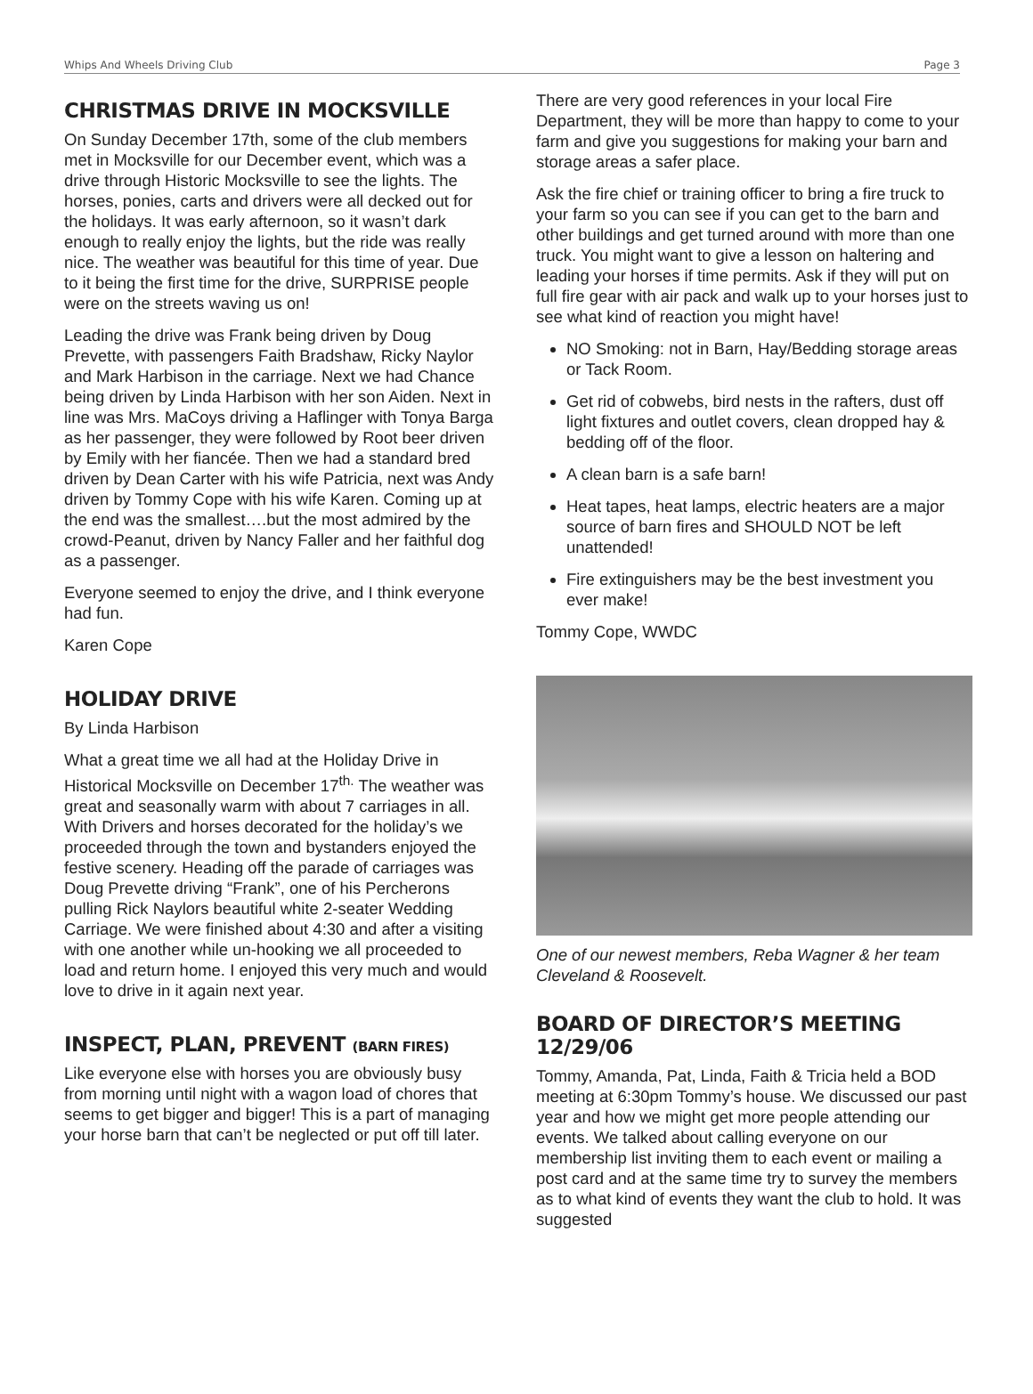Whips And Wheels Driving Club Page 3
CHRISTMAS DRIVE IN MOCKSVILLE
On Sunday December 17th, some of the club members met in Mocksville for our December event, which was a drive through Historic Mocksville to see the lights. The horses, ponies, carts and drivers were all decked out for the holidays. It was early afternoon, so it wasn’t dark enough to really enjoy the lights, but the ride was really nice. The weather was beautiful for this time of year. Due to it being the first time for the drive, SURPRISE people were on the streets waving us on!
Leading the drive was Frank being driven by Doug Prevette, with passengers Faith Bradshaw, Ricky Naylor and Mark Harbison in the carriage. Next we had Chance being driven by Linda Harbison with her son Aiden. Next in line was Mrs. MaCoys driving a Haflinger with Tonya Barga as her passenger, they were followed by Root beer driven by Emily with her fiancée. Then we had a standard bred driven by Dean Carter with his wife Patricia, next was Andy driven by Tommy Cope with his wife Karen. Coming up at the end was the smallest….but the most admired by the crowd-Peanut, driven by Nancy Faller and her faithful dog as a passenger.
Everyone seemed to enjoy the drive, and I think everyone had fun.
Karen Cope
HOLIDAY DRIVE
By Linda Harbison
What a great time we all had at the Holiday Drive in Historical Mocksville on December 17<sup>th.</sup> The weather was great and seasonally warm with about 7 carriages in all. With Drivers and horses decorated for the holiday’s we proceeded through the town and bystanders enjoyed the festive scenery. Heading off the parade of carriages was Doug Prevette driving “Frank”, one of his Percherons pulling Rick Naylors beautiful white 2-seater Wedding Carriage. We were finished about 4:30 and after a visiting with one another while un-hooking we all proceeded to load and return home. I enjoyed this very much and would love to drive in it again next year.
INSPECT, PLAN, PREVENT (BARN FIRES)
Like everyone else with horses you are obviously busy from morning until night with a wagon load of chores that seems to get bigger and bigger! This is a part of managing your horse barn that can’t be neglected or put off till later.
There are very good references in your local Fire Department, they will be more than happy to come to your farm and give you suggestions for making your barn and storage areas a safer place.
Ask the fire chief or training officer to bring a fire truck to your farm so you can see if you can get to the barn and other buildings and get turned around with more than one truck. You might want to give a lesson on haltering and leading your horses if time permits. Ask if they will put on full fire gear with air pack and walk up to your horses just to see what kind of reaction you might have!
NO Smoking: not in Barn, Hay/Bedding storage areas or Tack Room.
Get rid of cobwebs, bird nests in the rafters, dust off light fixtures and outlet covers, clean dropped hay & bedding off of the floor.
A clean barn is a safe barn!
Heat tapes, heat lamps, electric heaters are a major source of barn fires and SHOULD NOT be left unattended!
Fire extinguishers may be the best investment you ever make!
Tommy Cope, WWDC
One of our newest members, Reba Wagner & her team Cleveland & Roosevelt.
BOARD OF DIRECTOR’S MEETING 12/29/06
Tommy, Amanda, Pat, Linda, Faith & Tricia held a BOD meeting at 6:30pm Tommy’s house. We discussed our past year and how we might get more people attending our events. We talked about calling everyone on our membership list inviting them to each event or mailing a post card and at the same time try to survey the members as to what kind of events they want the club to hold. It was suggested